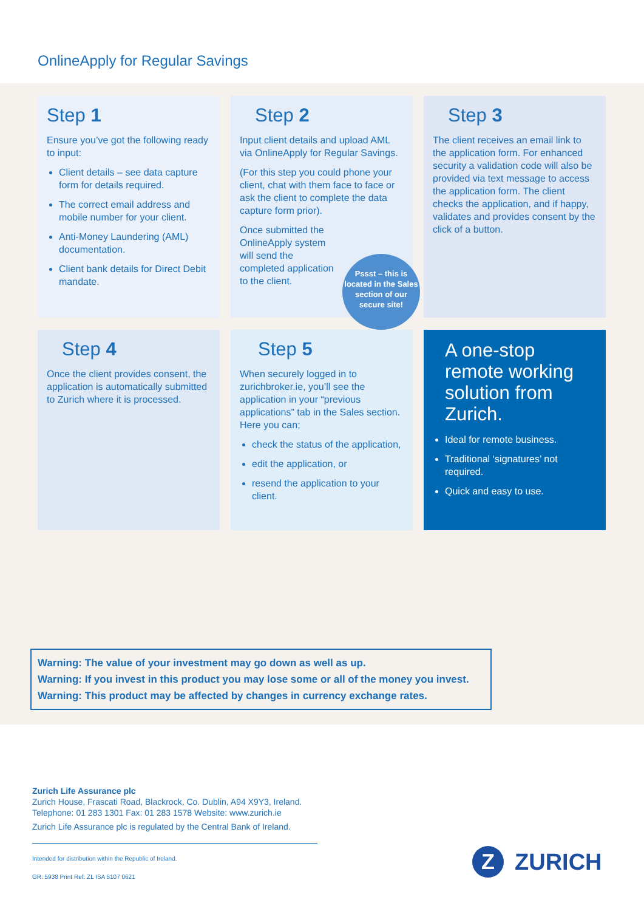OnlineApply for Regular Savings
Step 1
Ensure you’ve got the following ready to input:
Client details – see data capture form for details required.
The correct email address and mobile number for your client.
Anti-Money Laundering (AML) documentation.
Client bank details for Direct Debit mandate.
Step 2
Input client details and upload AML via OnlineApply for Regular Savings.
(For this step you could phone your client, chat with them face to face or ask the client to complete the data capture form prior).
Once submitted the OnlineApply system will send the completed application to the client.
Step 3
The client receives an email link to the application form. For enhanced security a validation code will also be provided via text message to access the application form. The client checks the application, and if happy, validates and provides consent by the click of a button.
Step 4
Once the client provides consent, the application is automatically submitted to Zurich where it is processed.
Step 5
When securely logged in to zurichbroker.ie, you’ll see the application in your “previous applications” tab in the Sales section. Here you can;
check the status of the application,
edit the application, or
resend the application to your client.
A one-stop remote working solution from Zurich.
Ideal for remote business.
Traditional ‘signatures’ not required.
Quick and easy to use.
Pssst – this is located in the Sales section of our secure site!
Warning: The value of your investment may go down as well as up.
Warning: If you invest in this product you may lose some or all of the money you invest.
Warning: This product may be affected by changes in currency exchange rates.
Zurich Life Assurance plc
Zurich House, Frascati Road, Blackrock, Co. Dublin, A94 X9Y3, Ireland.
Telephone: 01 283 1301 Fax: 01 283 1578 Website: www.zurich.ie
Zurich Life Assurance plc is regulated by the Central Bank of Ireland.
Intended for distribution within the Republic of Ireland.
GR: 5938 Print Ref: ZL ISA 5107 0621
Z
ZURICH